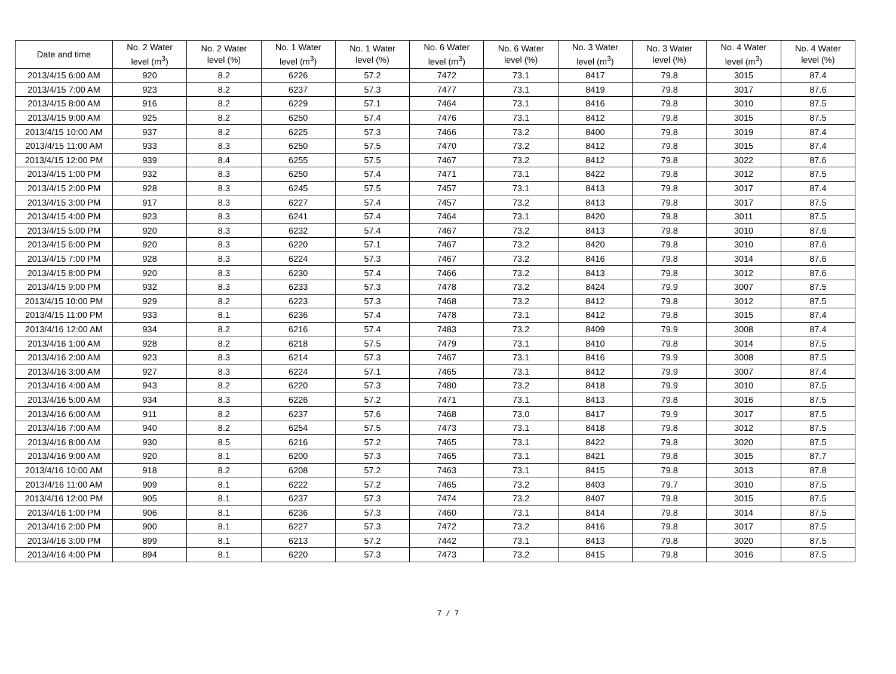| Date and time | No. 2 Water level (m<sup>3</sup>) | No. 2 Water level (%) | No. 1 Water level (m<sup>3</sup>) | No. 1 Water level (%) | No. 6 Water level (m<sup>3</sup>) | No. 6 Water level (%) | No. 3 Water level (m<sup>3</sup>) | No. 3 Water level (%) | No. 4 Water level (m<sup>3</sup>) | No. 4 Water level (%) |
| --- | --- | --- | --- | --- | --- | --- | --- | --- | --- | --- |
| 2013/4/15 6:00 AM | 920 | 8.2 | 6226 | 57.2 | 7472 | 73.1 | 8417 | 79.8 | 3015 | 87.4 |
| 2013/4/15 7:00 AM | 923 | 8.2 | 6237 | 57.3 | 7477 | 73.1 | 8419 | 79.8 | 3017 | 87.6 |
| 2013/4/15 8:00 AM | 916 | 8.2 | 6229 | 57.1 | 7464 | 73.1 | 8416 | 79.8 | 3010 | 87.5 |
| 2013/4/15 9:00 AM | 925 | 8.2 | 6250 | 57.4 | 7476 | 73.1 | 8412 | 79.8 | 3015 | 87.5 |
| 2013/4/15 10:00 AM | 937 | 8.2 | 6225 | 57.3 | 7466 | 73.2 | 8400 | 79.8 | 3019 | 87.4 |
| 2013/4/15 11:00 AM | 933 | 8.3 | 6250 | 57.5 | 7470 | 73.2 | 8412 | 79.8 | 3015 | 87.4 |
| 2013/4/15 12:00 PM | 939 | 8.4 | 6255 | 57.5 | 7467 | 73.2 | 8412 | 79.8 | 3022 | 87.6 |
| 2013/4/15 1:00 PM | 932 | 8.3 | 6250 | 57.4 | 7471 | 73.1 | 8422 | 79.8 | 3012 | 87.5 |
| 2013/4/15 2:00 PM | 928 | 8.3 | 6245 | 57.5 | 7457 | 73.1 | 8413 | 79.8 | 3017 | 87.4 |
| 2013/4/15 3:00 PM | 917 | 8.3 | 6227 | 57.4 | 7457 | 73.2 | 8413 | 79.8 | 3017 | 87.5 |
| 2013/4/15 4:00 PM | 923 | 8.3 | 6241 | 57.4 | 7464 | 73.1 | 8420 | 79.8 | 3011 | 87.5 |
| 2013/4/15 5:00 PM | 920 | 8.3 | 6232 | 57.4 | 7467 | 73.2 | 8413 | 79.8 | 3010 | 87.6 |
| 2013/4/15 6:00 PM | 920 | 8.3 | 6220 | 57.1 | 7467 | 73.2 | 8420 | 79.8 | 3010 | 87.6 |
| 2013/4/15 7:00 PM | 928 | 8.3 | 6224 | 57.3 | 7467 | 73.2 | 8416 | 79.8 | 3014 | 87.6 |
| 2013/4/15 8:00 PM | 920 | 8.3 | 6230 | 57.4 | 7466 | 73.2 | 8413 | 79.8 | 3012 | 87.6 |
| 2013/4/15 9:00 PM | 932 | 8.3 | 6233 | 57.3 | 7478 | 73.2 | 8424 | 79.9 | 3007 | 87.5 |
| 2013/4/15 10:00 PM | 929 | 8.2 | 6223 | 57.3 | 7468 | 73.2 | 8412 | 79.8 | 3012 | 87.5 |
| 2013/4/15 11:00 PM | 933 | 8.1 | 6236 | 57.4 | 7478 | 73.1 | 8412 | 79.8 | 3015 | 87.4 |
| 2013/4/16 12:00 AM | 934 | 8.2 | 6216 | 57.4 | 7483 | 73.2 | 8409 | 79.9 | 3008 | 87.4 |
| 2013/4/16 1:00 AM | 928 | 8.2 | 6218 | 57.5 | 7479 | 73.1 | 8410 | 79.8 | 3014 | 87.5 |
| 2013/4/16 2:00 AM | 923 | 8.3 | 6214 | 57.3 | 7467 | 73.1 | 8416 | 79.9 | 3008 | 87.5 |
| 2013/4/16 3:00 AM | 927 | 8.3 | 6224 | 57.1 | 7465 | 73.1 | 8412 | 79.9 | 3007 | 87.4 |
| 2013/4/16 4:00 AM | 943 | 8.2 | 6220 | 57.3 | 7480 | 73.2 | 8418 | 79.9 | 3010 | 87.5 |
| 2013/4/16 5:00 AM | 934 | 8.3 | 6226 | 57.2 | 7471 | 73.1 | 8413 | 79.8 | 3016 | 87.5 |
| 2013/4/16 6:00 AM | 911 | 8.2 | 6237 | 57.6 | 7468 | 73.0 | 8417 | 79.9 | 3017 | 87.5 |
| 2013/4/16 7:00 AM | 940 | 8.2 | 6254 | 57.5 | 7473 | 73.1 | 8418 | 79.8 | 3012 | 87.5 |
| 2013/4/16 8:00 AM | 930 | 8.5 | 6216 | 57.2 | 7465 | 73.1 | 8422 | 79.8 | 3020 | 87.5 |
| 2013/4/16 9:00 AM | 920 | 8.1 | 6200 | 57.3 | 7465 | 73.1 | 8421 | 79.8 | 3015 | 87.7 |
| 2013/4/16 10:00 AM | 918 | 8.2 | 6208 | 57.2 | 7463 | 73.1 | 8415 | 79.8 | 3013 | 87.8 |
| 2013/4/16 11:00 AM | 909 | 8.1 | 6222 | 57.2 | 7465 | 73.2 | 8403 | 79.7 | 3010 | 87.5 |
| 2013/4/16 12:00 PM | 905 | 8.1 | 6237 | 57.3 | 7474 | 73.2 | 8407 | 79.8 | 3015 | 87.5 |
| 2013/4/16 1:00 PM | 906 | 8.1 | 6236 | 57.3 | 7460 | 73.1 | 8414 | 79.8 | 3014 | 87.5 |
| 2013/4/16 2:00 PM | 900 | 8.1 | 6227 | 57.3 | 7472 | 73.2 | 8416 | 79.8 | 3017 | 87.5 |
| 2013/4/16 3:00 PM | 899 | 8.1 | 6213 | 57.2 | 7442 | 73.1 | 8413 | 79.8 | 3020 | 87.5 |
| 2013/4/16 4:00 PM | 894 | 8.1 | 6220 | 57.3 | 7473 | 73.2 | 8415 | 79.8 | 3016 | 87.5 |
7 / 7